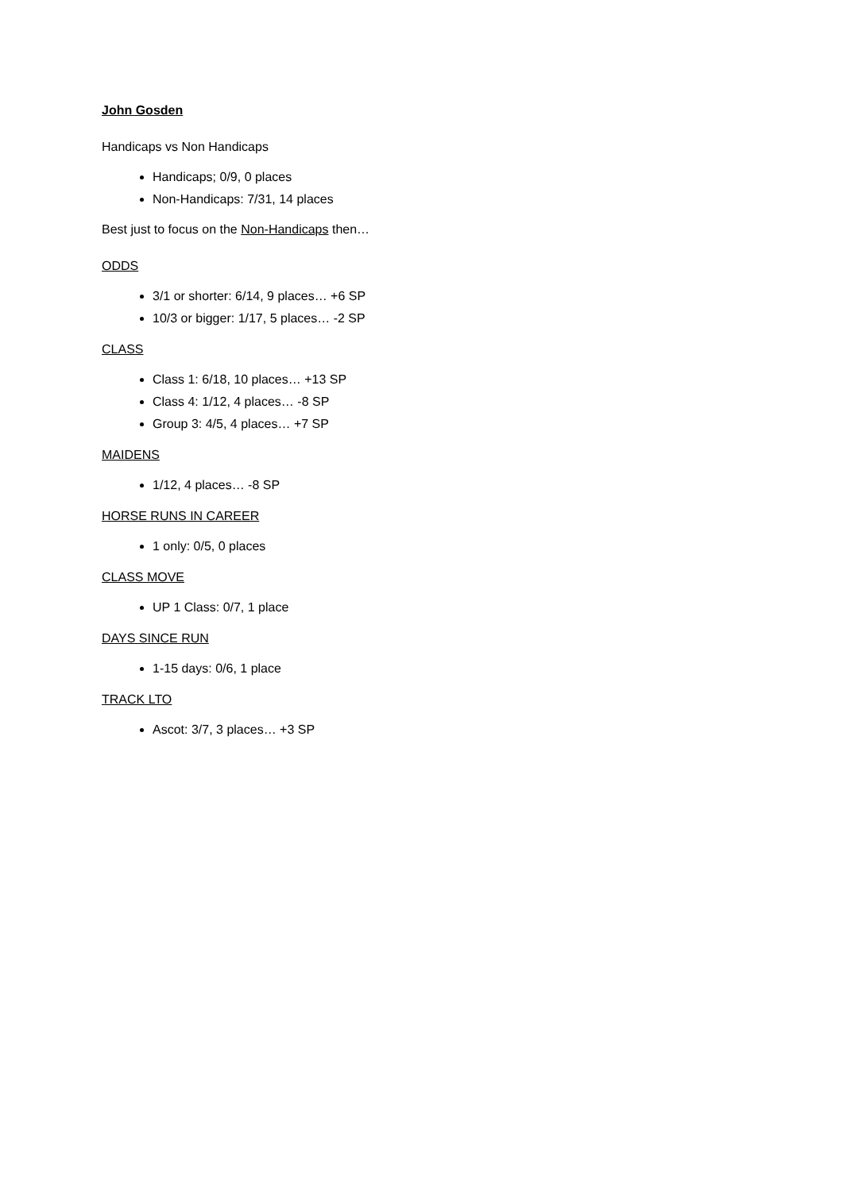John Gosden
Handicaps vs Non Handicaps
Handicaps; 0/9, 0 places
Non-Handicaps: 7/31, 14 places
Best just to focus on the Non-Handicaps then…
ODDS
3/1 or shorter: 6/14, 9 places… +6 SP
10/3 or bigger: 1/17, 5 places… -2 SP
CLASS
Class 1: 6/18, 10 places… +13 SP
Class 4: 1/12, 4 places… -8 SP
Group 3: 4/5, 4 places… +7 SP
MAIDENS
1/12, 4 places… -8 SP
HORSE RUNS IN CAREER
1 only: 0/5, 0 places
CLASS MOVE
UP 1 Class: 0/7, 1 place
DAYS SINCE RUN
1-15 days: 0/6, 1 place
TRACK LTO
Ascot: 3/7, 3 places… +3 SP